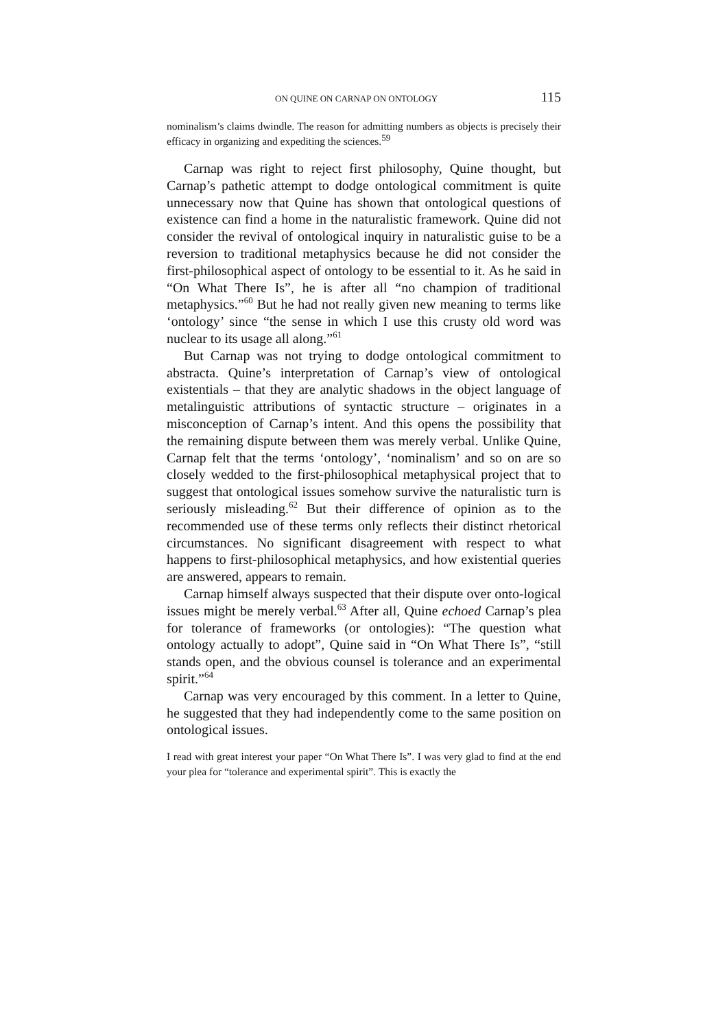ON QUINE ON CARNAP ON ONTOLOGY 115
nominalism’s claims dwindle. The reason for admitting numbers as objects is precisely their efficacy in organizing and expediting the sciences.<sup>59</sup>
Carnap was right to reject first philosophy, Quine thought, but Carnap’s pathetic attempt to dodge ontological commitment is quite unnecessary now that Quine has shown that ontological questions of existence can find a home in the naturalistic framework. Quine did not consider the revival of ontological inquiry in naturalistic guise to be a reversion to traditional metaphysics because he did not consider the first-philosophical aspect of ontology to be essential to it. As he said in “On What There Is”, he is after all “no champion of traditional metaphysics.”<sup>60</sup> But he had not really given new meaning to terms like ‘ontology’ since “the sense in which I use this crusty old word was nuclear to its usage all along.”<sup>61</sup>
But Carnap was not trying to dodge ontological commitment to abstracta. Quine’s interpretation of Carnap’s view of ontological existentials – that they are analytic shadows in the object language of metalinguistic attributions of syntactic structure – originates in a misconception of Carnap’s intent. And this opens the possibility that the remaining dispute between them was merely verbal. Unlike Quine, Carnap felt that the terms ‘ontology’, ‘nominalism’ and so on are so closely wedded to the first-philosophical metaphysical project that to suggest that ontological issues somehow survive the naturalistic turn is seriously misleading.<sup>62</sup> But their difference of opinion as to the recommended use of these terms only reflects their distinct rhetorical circumstances. No significant disagreement with respect to what happens to first-philosophical metaphysics, and how existential queries are answered, appears to remain.
Carnap himself always suspected that their dispute over onto-logical issues might be merely verbal.<sup>63</sup> After all, Quine echoed Carnap’s plea for tolerance of frameworks (or ontologies): “The question what ontology actually to adopt”, Quine said in “On What There Is”, “still stands open, and the obvious counsel is tolerance and an experimental spirit.”<sup>64</sup>
Carnap was very encouraged by this comment. In a letter to Quine, he suggested that they had independently come to the same position on ontological issues.
I read with great interest your paper “On What There Is”. I was very glad to find at the end your plea for “tolerance and experimental spirit”. This is exactly the